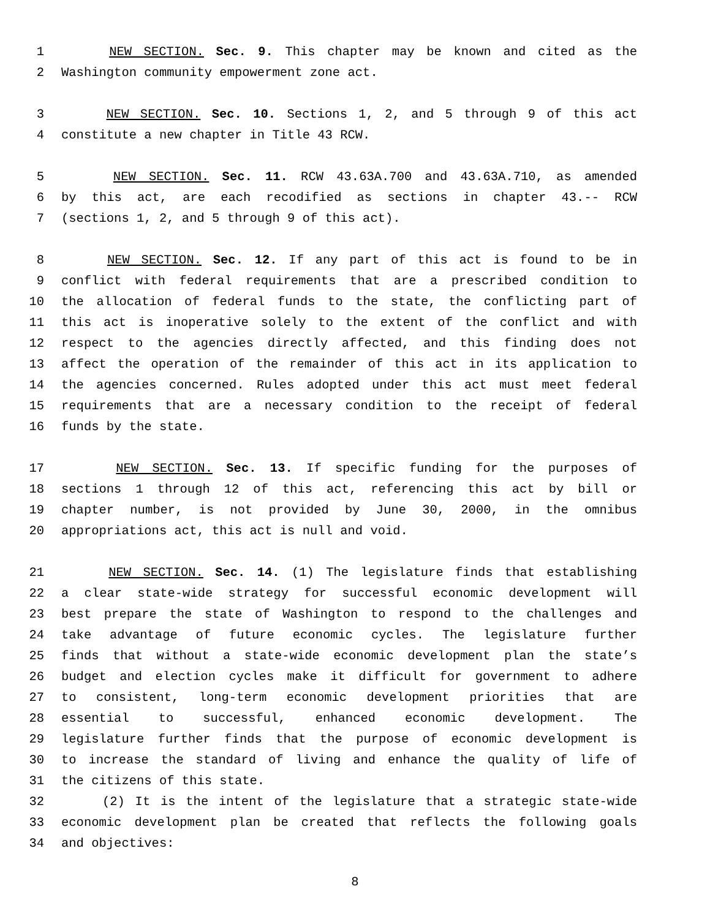1 NEW SECTION. Sec. 9. This chapter may be known and cited as the
2 Washington community empowerment zone act.
3 NEW SECTION. Sec. 10. Sections 1, 2, and 5 through 9 of this act
4 constitute a new chapter in Title 43 RCW.
5 NEW SECTION. Sec. 11. RCW 43.63A.700 and 43.63A.710, as amended
6 by this act, are each recodified as sections in chapter 43.-- RCW
7 (sections 1, 2, and 5 through 9 of this act).
8 NEW SECTION. Sec. 12. If any part of this act is found to be in
9 conflict with federal requirements that are a prescribed condition to
10 the allocation of federal funds to the state, the conflicting part of
11 this act is inoperative solely to the extent of the conflict and with
12 respect to the agencies directly affected, and this finding does not
13 affect the operation of the remainder of this act in its application to
14 the agencies concerned. Rules adopted under this act must meet federal
15 requirements that are a necessary condition to the receipt of federal
16 funds by the state.
17 NEW SECTION. Sec. 13. If specific funding for the purposes of
18 sections 1 through 12 of this act, referencing this act by bill or
19 chapter number, is not provided by June 30, 2000, in the omnibus
20 appropriations act, this act is null and void.
21 NEW SECTION. Sec. 14. (1) The legislature finds that establishing
22 a clear state-wide strategy for successful economic development will
23 best prepare the state of Washington to respond to the challenges and
24 take advantage of future economic cycles. The legislature further
25 finds that without a state-wide economic development plan the state’s
26 budget and election cycles make it difficult for government to adhere
27 to consistent, long-term economic development priorities that are
28 essential to successful, enhanced economic development. The
29 legislature further finds that the purpose of economic development is
30 to increase the standard of living and enhance the quality of life of
31 the citizens of this state.
32 (2) It is the intent of the legislature that a strategic state-wide
33 economic development plan be created that reflects the following goals
34 and objectives:
8